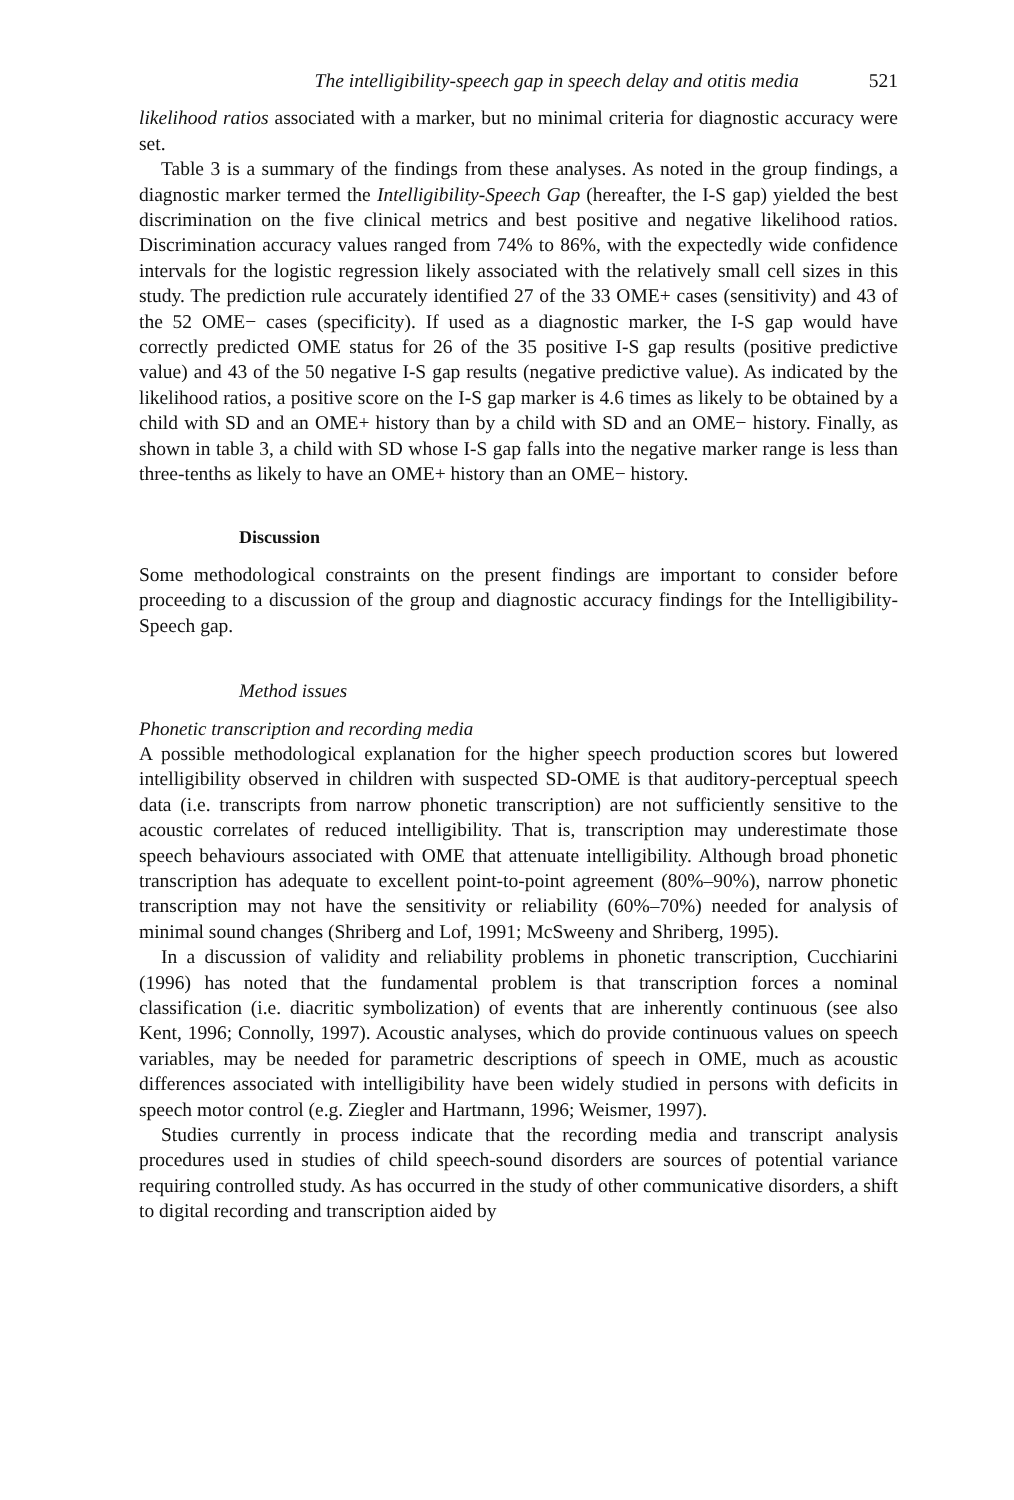The intelligibility-speech gap in speech delay and otitis media 521
likelihood ratios associated with a marker, but no minimal criteria for diagnostic accuracy were set.
Table 3 is a summary of the findings from these analyses. As noted in the group findings, a diagnostic marker termed the Intelligibility-Speech Gap (hereafter, the I-S gap) yielded the best discrimination on the five clinical metrics and best positive and negative likelihood ratios. Discrimination accuracy values ranged from 74% to 86%, with the expectedly wide confidence intervals for the logistic regression likely associated with the relatively small cell sizes in this study. The prediction rule accurately identified 27 of the 33 OME+ cases (sensitivity) and 43 of the 52 OME− cases (specificity). If used as a diagnostic marker, the I-S gap would have correctly predicted OME status for 26 of the 35 positive I-S gap results (positive predictive value) and 43 of the 50 negative I-S gap results (negative predictive value). As indicated by the likelihood ratios, a positive score on the I-S gap marker is 4.6 times as likely to be obtained by a child with SD and an OME+ history than by a child with SD and an OME− history. Finally, as shown in table 3, a child with SD whose I-S gap falls into the negative marker range is less than three-tenths as likely to have an OME+ history than an OME− history.
Discussion
Some methodological constraints on the present findings are important to consider before proceeding to a discussion of the group and diagnostic accuracy findings for the Intelligibility-Speech gap.
Method issues
Phonetic transcription and recording media
A possible methodological explanation for the higher speech production scores but lowered intelligibility observed in children with suspected SD-OME is that auditory-perceptual speech data (i.e. transcripts from narrow phonetic transcription) are not sufficiently sensitive to the acoustic correlates of reduced intelligibility. That is, transcription may underestimate those speech behaviours associated with OME that attenuate intelligibility. Although broad phonetic transcription has adequate to excellent point-to-point agreement (80%–90%), narrow phonetic transcription may not have the sensitivity or reliability (60%–70%) needed for analysis of minimal sound changes (Shriberg and Lof, 1991; McSweeny and Shriberg, 1995).
In a discussion of validity and reliability problems in phonetic transcription, Cucchiarini (1996) has noted that the fundamental problem is that transcription forces a nominal classification (i.e. diacritic symbolization) of events that are inherently continuous (see also Kent, 1996; Connolly, 1997). Acoustic analyses, which do provide continuous values on speech variables, may be needed for parametric descriptions of speech in OME, much as acoustic differences associated with intelligibility have been widely studied in persons with deficits in speech motor control (e.g. Ziegler and Hartmann, 1996; Weismer, 1997).
Studies currently in process indicate that the recording media and transcript analysis procedures used in studies of child speech-sound disorders are sources of potential variance requiring controlled study. As has occurred in the study of other communicative disorders, a shift to digital recording and transcription aided by